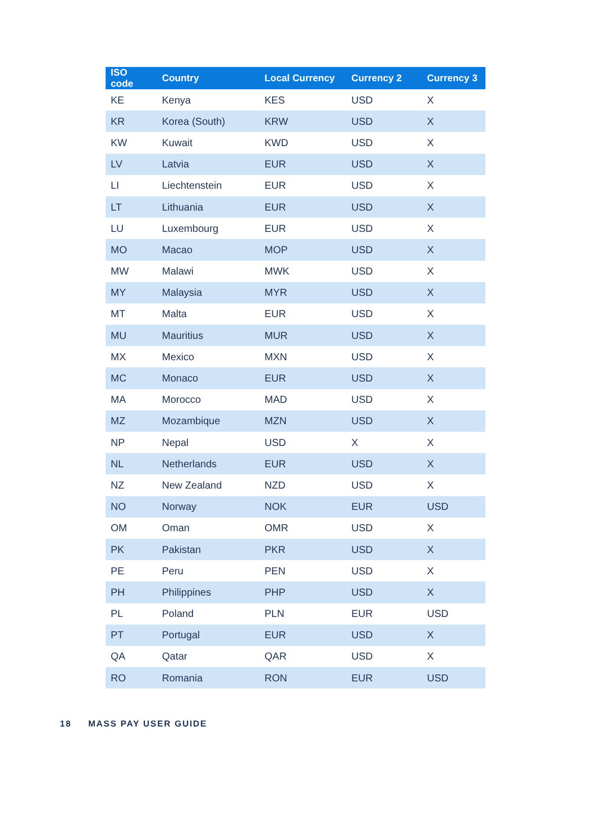| ISO code | Country | Local Currency | Currency 2 | Currency 3 |
| --- | --- | --- | --- | --- |
| KE | Kenya | KES | USD | X |
| KR | Korea (South) | KRW | USD | X |
| KW | Kuwait | KWD | USD | X |
| LV | Latvia | EUR | USD | X |
| LI | Liechtenstein | EUR | USD | X |
| LT | Lithuania | EUR | USD | X |
| LU | Luxembourg | EUR | USD | X |
| MO | Macao | MOP | USD | X |
| MW | Malawi | MWK | USD | X |
| MY | Malaysia | MYR | USD | X |
| MT | Malta | EUR | USD | X |
| MU | Mauritius | MUR | USD | X |
| MX | Mexico | MXN | USD | X |
| MC | Monaco | EUR | USD | X |
| MA | Morocco | MAD | USD | X |
| MZ | Mozambique | MZN | USD | X |
| NP | Nepal | USD | X | X |
| NL | Netherlands | EUR | USD | X |
| NZ | New Zealand | NZD | USD | X |
| NO | Norway | NOK | EUR | USD |
| OM | Oman | OMR | USD | X |
| PK | Pakistan | PKR | USD | X |
| PE | Peru | PEN | USD | X |
| PH | Philippines | PHP | USD | X |
| PL | Poland | PLN | EUR | USD |
| PT | Portugal | EUR | USD | X |
| QA | Qatar | QAR | USD | X |
| RO | Romania | RON | EUR | USD |
18 MASS PAY USER GUIDE